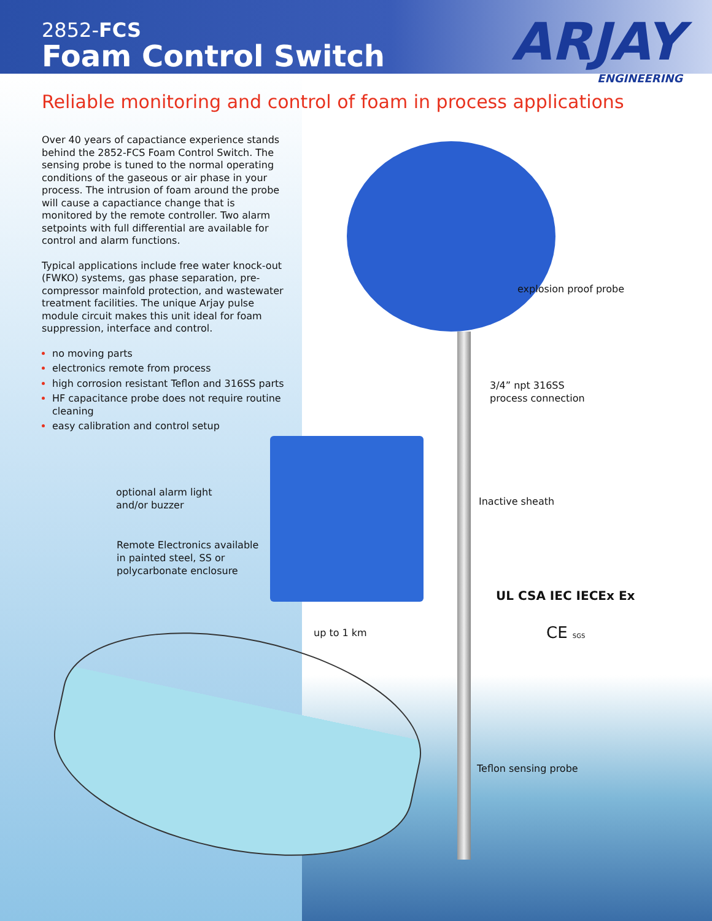2852-FCS
Foam Control Switch
ARJAY
ENGINEERING
Reliable monitoring and control of foam in process applications
Over 40 years of capactiance experience stands behind the 2852-FCS Foam Control Switch. The sensing probe is tuned to the normal operating conditions of the gaseous or air phase in your process. The intrusion of foam around the probe will cause a capactiance change that is monitored by the remote controller. Two alarm setpoints with full differential are available for control and alarm functions.
Typical applications include free water knock-out (FWKO) systems, gas phase separation, pre-compressor mainfold protection, and wastewater treatment facilities. The unique Arjay pulse module circuit makes this unit ideal for foam suppression, interface and control.
no moving parts
electronics remote from process
high corrosion resistant Teflon and 316SS parts
HF capacitance probe does not require routine cleaning
easy calibration and control setup
explosion proof probe
3/4” npt 316SS
process connection
optional alarm light
and/or buzzer
Inactive sheath
Remote Electronics available
in painted steel, SS or
polycarbonate enclosure
UL CSA IEC IECEx Ex
CE SGS
up to 1 km
Teflon sensing probe